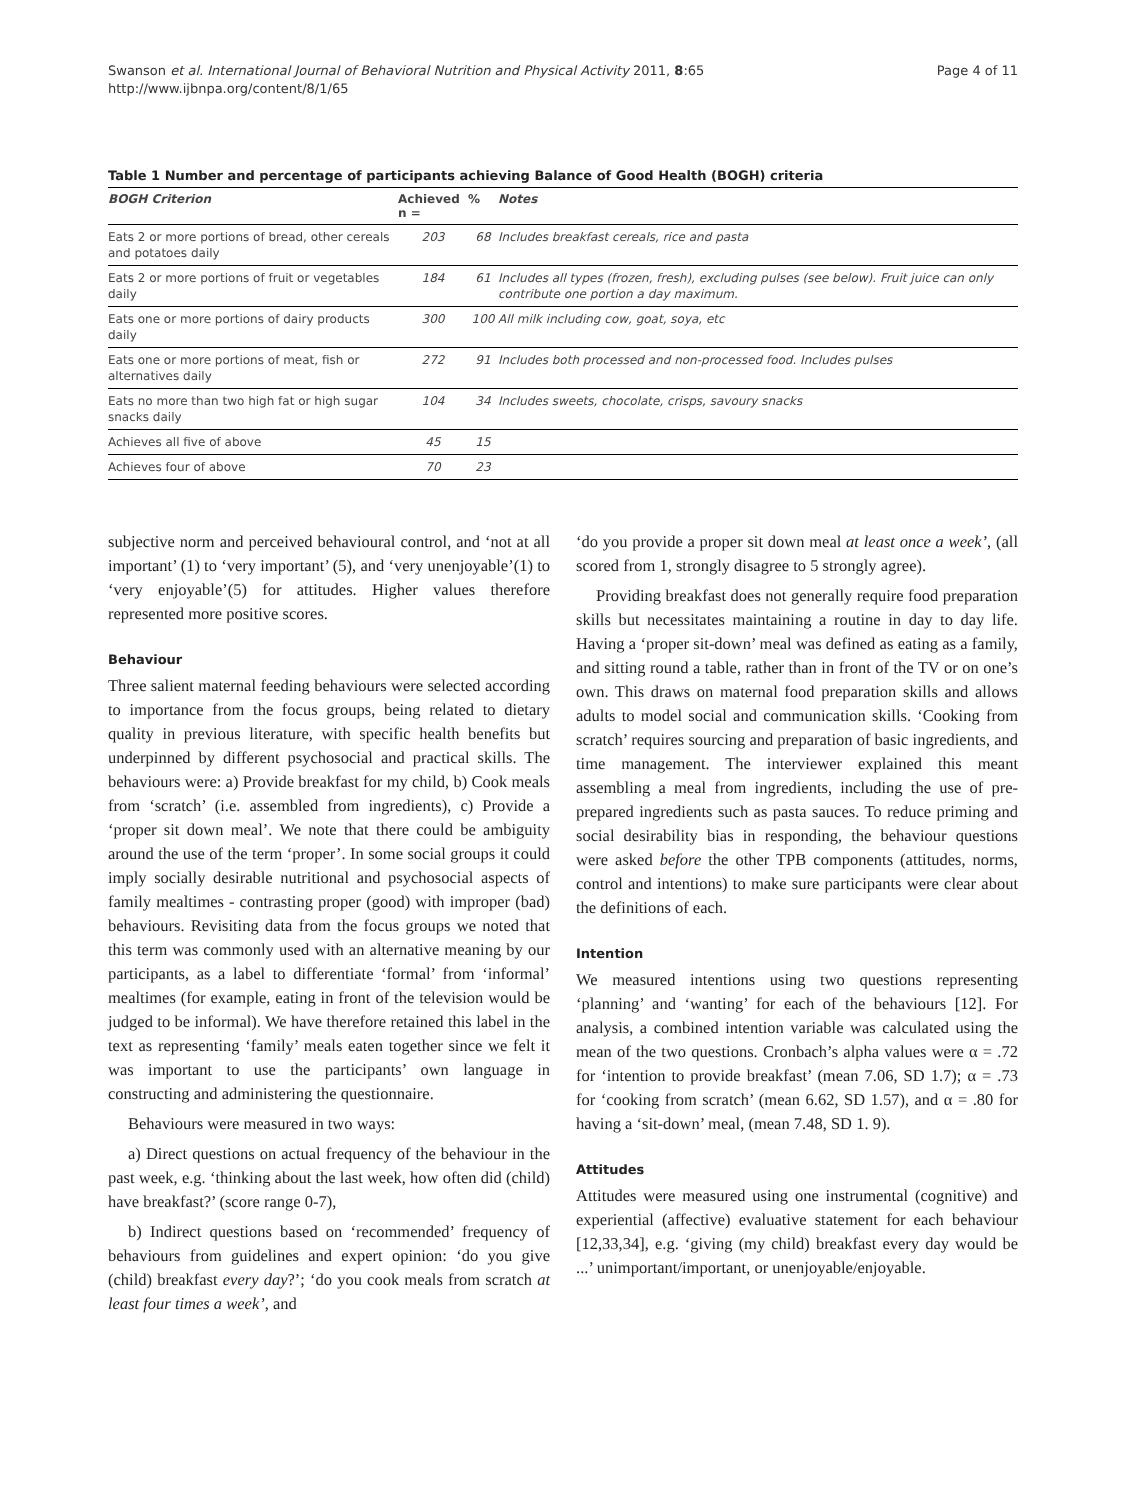Swanson et al. International Journal of Behavioral Nutrition and Physical Activity 2011, 8:65
http://www.ijbnpa.org/content/8/1/65
Page 4 of 11
Table 1 Number and percentage of participants achieving Balance of Good Health (BOGH) criteria
| BOGH Criterion | Achieved n = | % | Notes |
| --- | --- | --- | --- |
| Eats 2 or more portions of bread, other cereals and potatoes daily | 203 | 68 | Includes breakfast cereals, rice and pasta |
| Eats 2 or more portions of fruit or vegetables daily | 184 | 61 | Includes all types (frozen, fresh), excluding pulses (see below). Fruit juice can only contribute one portion a day maximum. |
| Eats one or more portions of dairy products daily | 300 | 100 | All milk including cow, goat, soya, etc |
| Eats one or more portions of meat, fish or alternatives daily | 272 | 91 | Includes both processed and non-processed food. Includes pulses |
| Eats no more than two high fat or high sugar snacks daily | 104 | 34 | Includes sweets, chocolate, crisps, savoury snacks |
| Achieves all five of above | 45 | 15 | |
| Achieves four of above | 70 | 23 | |
subjective norm and perceived behavioural control, and ‘not at all important’ (1) to ‘very important’ (5), and ‘very unenjoyable’(1) to ‘very enjoyable’(5) for attitudes. Higher values therefore represented more positive scores.
Behaviour
Three salient maternal feeding behaviours were selected according to importance from the focus groups, being related to dietary quality in previous literature, with specific health benefits but underpinned by different psychosocial and practical skills. The behaviours were: a) Provide breakfast for my child, b) Cook meals from ‘scratch’ (i.e. assembled from ingredients), c) Provide a ‘proper sit down meal’. We note that there could be ambiguity around the use of the term ‘proper’. In some social groups it could imply socially desirable nutritional and psychosocial aspects of family mealtimes - contrasting proper (good) with improper (bad) behaviours. Revisiting data from the focus groups we noted that this term was commonly used with an alternative meaning by our participants, as a label to differentiate ‘formal’ from ‘informal’ mealtimes (for example, eating in front of the television would be judged to be informal). We have therefore retained this label in the text as representing ‘family’ meals eaten together since we felt it was important to use the participants’ own language in constructing and administering the questionnaire.
Behaviours were measured in two ways:
a) Direct questions on actual frequency of the behaviour in the past week, e.g. ‘thinking about the last week, how often did (child) have breakfast?’ (score range 0-7),
b) Indirect questions based on ‘recommended’ frequency of behaviours from guidelines and expert opinion: ‘do you give (child) breakfast every day?’; ‘do you cook meals from scratch at least four times a week’, and
‘do you provide a proper sit down meal at least once a week’, (all scored from 1, strongly disagree to 5 strongly agree).
Providing breakfast does not generally require food preparation skills but necessitates maintaining a routine in day to day life. Having a ‘proper sit-down’ meal was defined as eating as a family, and sitting round a table, rather than in front of the TV or on one’s own. This draws on maternal food preparation skills and allows adults to model social and communication skills. ‘Cooking from scratch’ requires sourcing and preparation of basic ingredients, and time management. The interviewer explained this meant assembling a meal from ingredients, including the use of pre-prepared ingredients such as pasta sauces. To reduce priming and social desirability bias in responding, the behaviour questions were asked before the other TPB components (attitudes, norms, control and intentions) to make sure participants were clear about the definitions of each.
Intention
We measured intentions using two questions representing ‘planning’ and ‘wanting’ for each of the behaviours [12]. For analysis, a combined intention variable was calculated using the mean of the two questions. Cronbach’s alpha values were α = .72 for ‘intention to provide breakfast’ (mean 7.06, SD 1.7); α = .73 for ‘cooking from scratch’ (mean 6.62, SD 1.57), and α = .80 for having a ‘sit-down’ meal, (mean 7.48, SD 1. 9).
Attitudes
Attitudes were measured using one instrumental (cognitive) and experiential (affective) evaluative statement for each behaviour [12,33,34], e.g. ‘giving (my child) breakfast every day would be ...’ unimportant/important, or unenjoyable/enjoyable.